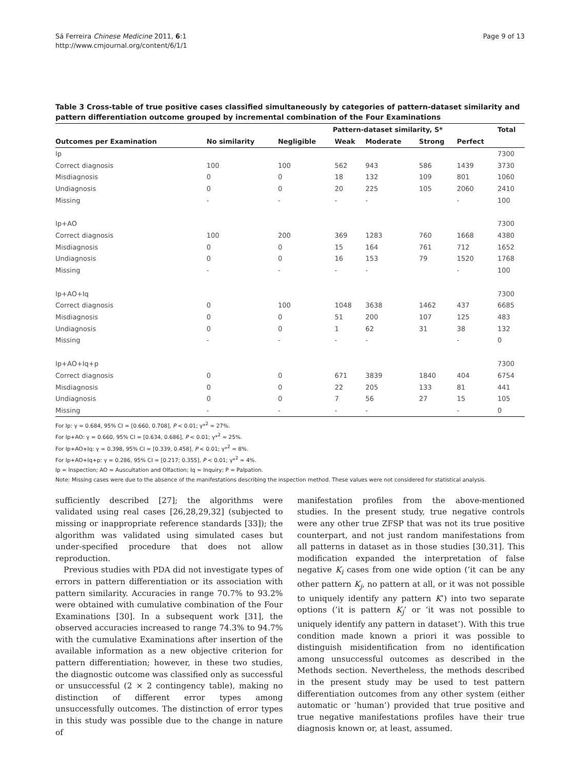Sá Ferreira Chinese Medicine 2011, 6:1
http://www.cmjournal.org/content/6/1/1
Page 9 of 13
Table 3 Cross-table of true positive cases classified simultaneously by categories of pattern-dataset similarity and pattern differentiation outcome grouped by incremental combination of the Four Examinations
| | | Pattern-dataset similarity, S* | | | | | Total |
| --- | --- | --- | --- | --- | --- | --- | --- |
| Outcomes per Examination | No similarity | Negligible | Weak | Moderate | Strong | Perfect | |
| Ip | | | | | | | 7300 |
| Correct diagnosis | 100 | 100 | 562 | 943 | 586 | 1439 | 3730 |
| Misdiagnosis | 0 | 0 | 18 | 132 | 109 | 801 | 1060 |
| Undiagnosis | 0 | 0 | 20 | 225 | 105 | 2060 | 2410 |
| Missing | - | - | - | - | | - | 100 |
| Ip+AO | | | | | | | 7300 |
| Correct diagnosis | 100 | 200 | 369 | 1283 | 760 | 1668 | 4380 |
| Misdiagnosis | 0 | 0 | 15 | 164 | 761 | 712 | 1652 |
| Undiagnosis | 0 | 0 | 16 | 153 | 79 | 1520 | 1768 |
| Missing | - | - | - | - | | - | 100 |
| Ip+AO+Iq | | | | | | | 7300 |
| Correct diagnosis | 0 | 100 | 1048 | 3638 | 1462 | 437 | 6685 |
| Misdiagnosis | 0 | 0 | 51 | 200 | 107 | 125 | 483 |
| Undiagnosis | 0 | 0 | 1 | 62 | 31 | 38 | 132 |
| Missing | - | - | - | - | | - | 0 |
| Ip+AO+Iq+p | | | | | | | 7300 |
| Correct diagnosis | 0 | 0 | 671 | 3839 | 1840 | 404 | 6754 |
| Misdiagnosis | 0 | 0 | 22 | 205 | 133 | 81 | 441 |
| Undiagnosis | 0 | 0 | 7 | 56 | 27 | 15 | 105 |
| Missing | - | - | - | - | | - | 0 |
For Ip: γ = 0.684, 95% CI = [0.660, 0.708], P < 0.01; γ*<sup>2</sup> ≈ 27%.
For Ip+AO: γ = 0.660, 95% CI = [0.634, 0.686], P < 0.01; γ*<sup>2</sup> ≈ 25%.
For Ip+AO+Iq: γ = 0.398, 95% CI = [0.339, 0.458], P < 0.01; γ*<sup>2</sup> ≈ 8%.
For Ip+AO+Iq+p: γ = 0.286, 95% CI = [0.217; 0.355], P < 0.01; γ*<sup>2</sup> ≈ 4%.
Ip = Inspection; AO = Auscultation and Olfaction; Iq = Inquiry; P = Palpation.
Note: Missing cases were due to the absence of the manifestations describing the inspection method. These values were not considered for statistical analysis.
sufficiently described [27]; the algorithms were validated using real cases [26,28,29,32] (subjected to missing or inappropriate reference standards [33]); the algorithm was validated using simulated cases but under-specified procedure that does not allow reproduction.
Previous studies with PDA did not investigate types of errors in pattern differentiation or its association with pattern similarity. Accuracies in range 70.7% to 93.2% were obtained with cumulative combination of the Four Examinations [30]. In a subsequent work [31], the observed accuracies increased to range 74.3% to 94.7% with the cumulative Examinations after insertion of the available information as a new objective criterion for pattern differentiation; however, in these two studies, the diagnostic outcome was classified only as successful or unsuccessful (2 × 2 contingency table), making no distinction of different error types among unsuccessfully outcomes. The distinction of error types in this study was possible due to the change in nature of
manifestation profiles from the above-mentioned studies. In the present study, true negative controls were any other true ZFSP that was not its true positive counterpart, and not just random manifestations from all patterns in dataset as in those studies [30,31]. This modification expanded the interpretation of false negative K<sub>i</sub> cases from one wide option (’it can be any other pattern K<sub>j</sub>, no pattern at all, or it was not possible to uniquely identify any pattern K’) into two separate options (’it is pattern K<sub>j</sub>’ or ‘it was not possible to uniquely identify any pattern in dataset’). With this true condition made known a priori it was possible to distinguish misidentification from no identification among unsuccessful outcomes as described in the Methods section. Nevertheless, the methods described in the present study may be used to test pattern differentiation outcomes from any other system (either automatic or ‘human’) provided that true positive and true negative manifestations profiles have their true diagnosis known or, at least, assumed.